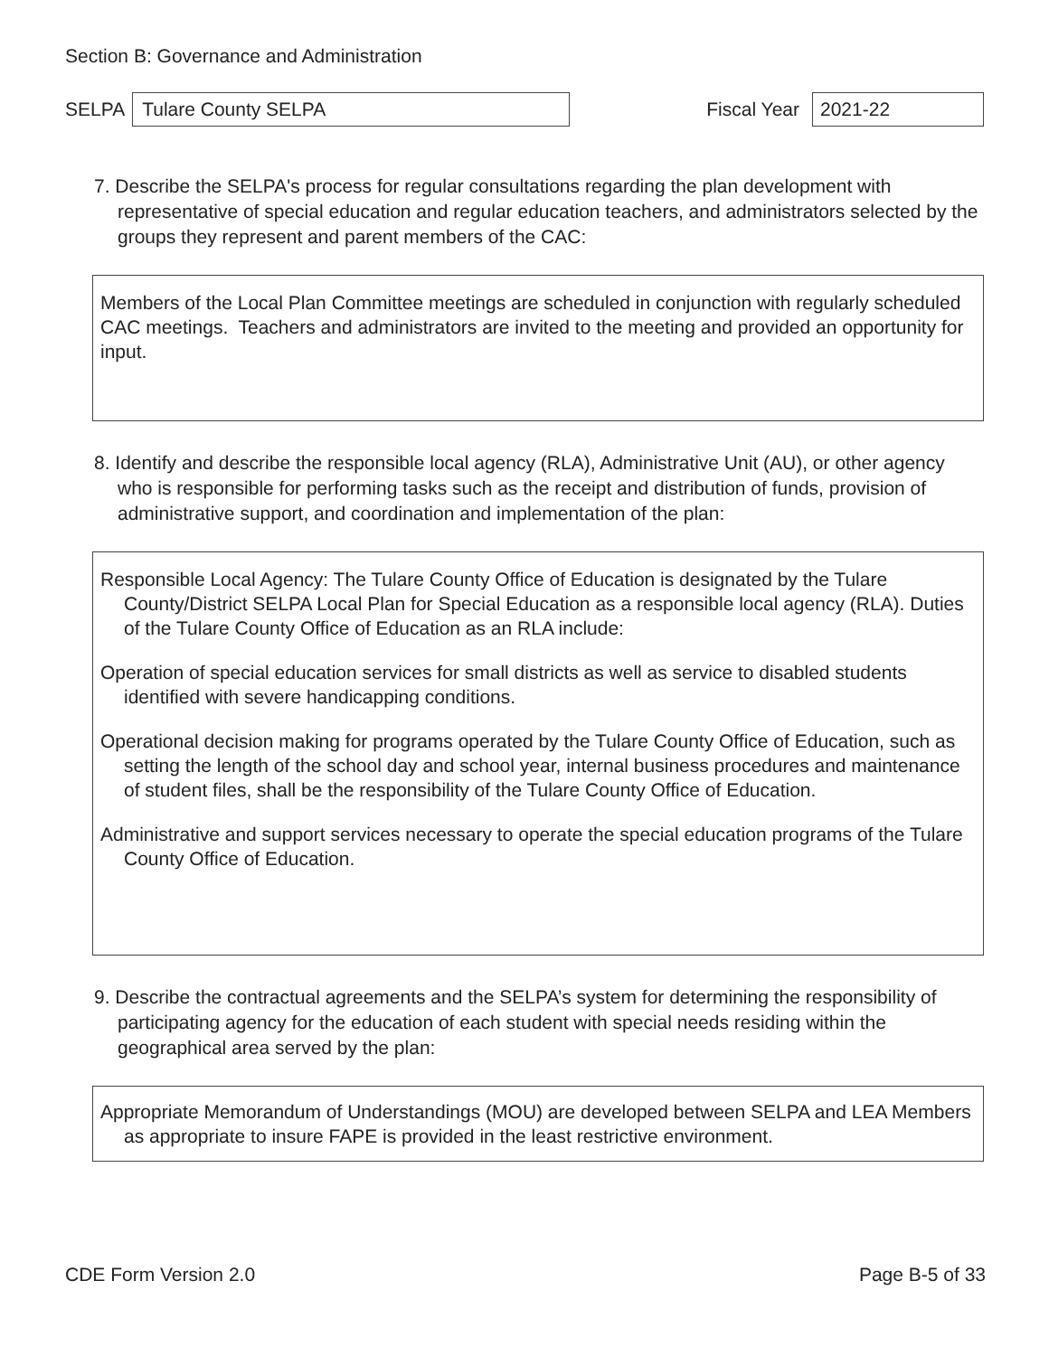Section B: Governance and Administration
SELPA
Tulare County SELPA
Fiscal Year
2021-22
7. Describe the SELPA's process for regular consultations regarding the plan development with representative of special education and regular education teachers, and administrators selected by the groups they represent and parent members of the CAC:
Members of the Local Plan Committee meetings are scheduled in conjunction with regularly scheduled CAC meetings. Teachers and administrators are invited to the meeting and provided an opportunity for input.
8. Identify and describe the responsible local agency (RLA), Administrative Unit (AU), or other agency who is responsible for performing tasks such as the receipt and distribution of funds, provision of administrative support, and coordination and implementation of the plan:
Responsible Local Agency: The Tulare County Office of Education is designated by the Tulare County/District SELPA Local Plan for Special Education as a responsible local agency (RLA). Duties of the Tulare County Office of Education as an RLA include:
Operation of special education services for small districts as well as service to disabled students identified with severe handicapping conditions.
Operational decision making for programs operated by the Tulare County Office of Education, such as setting the length of the school day and school year, internal business procedures and maintenance of student files, shall be the responsibility of the Tulare County Office of Education.
Administrative and support services necessary to operate the special education programs of the Tulare County Office of Education.
9. Describe the contractual agreements and the SELPA’s system for determining the responsibility of participating agency for the education of each student with special needs residing within the geographical area served by the plan:
Appropriate Memorandum of Understandings (MOU) are developed between SELPA and LEA Members as appropriate to insure FAPE is provided in the least restrictive environment.
CDE Form Version 2.0 Page B-5 of 33